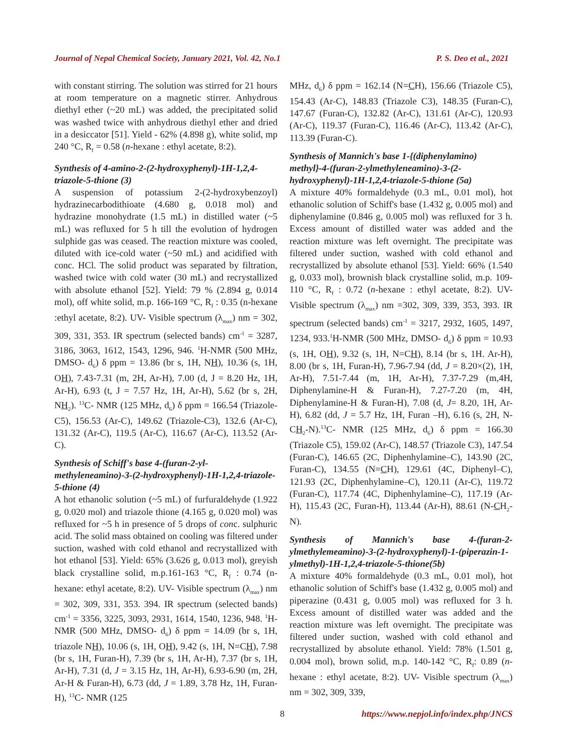Journal of Nepal Chemical Society, January 2021, Vol. 42, No.1 P. S. Deo et al., 2021
with constant stirring. The solution was stirred for 21 hours at room temperature on a magnetic stirrer. Anhydrous diethyl ether (~20 mL) was added, the precipitated solid was washed twice with anhydrous diethyl ether and dried in a desiccator [51]. Yield - 62% (4.898 g), white solid, mp 240 °C, R<sub>f</sub> = 0.58 (n-hexane : ethyl acetate, 8:2).
Synthesis of 4-amino-2-(2-hydroxyphenyl)-1H-1,2,4-triazole-5-thione (3)
A suspension of potassium 2-(2-hydroxybenzoyl) hydrazinecarbodithioate (4.680 g, 0.018 mol) and hydrazine monohydrate (1.5 mL) in distilled water (~5 mL) was refluxed for 5 h till the evolution of hydrogen sulphide gas was ceased. The reaction mixture was cooled, diluted with ice-cold water (~50 mL) and acidified with conc. HCl. The solid product was separated by filtration, washed twice with cold water (30 mL) and recrystallized with absolute ethanol [52]. Yield: 79 % (2.894 g, 0.014 mol), off white solid, m.p. 166-169 °C, R<sub>f</sub> : 0.35 (n-hexane :ethyl acetate, 8:2). UV- Visible spectrum (λ<sub>max</sub>) nm = 302, 309, 331, 353. IR spectrum (selected bands) cm<sup>-1</sup> = 3287, 3186, 3063, 1612, 1543, 1296, 946. <sup>1</sup>H-NMR (500 MHz, DMSO- d<sub>6</sub>) δ ppm = 13.86 (br s, 1H, NH), 10.36 (s, 1H, OH), 7.43-7.31 (m, 2H, Ar-H), 7.00 (d, J = 8.20 Hz, 1H, Ar-H), 6.93 (t, J = 7.57 Hz, 1H, Ar-H), 5.62 (br s, 2H, NH<sub>2</sub>). <sup>13</sup>C- NMR (125 MHz, d<sub>6</sub>) δ ppm = 166.54 (Triazole-C5), 156.53 (Ar-C), 149.62 (Triazole-C3), 132.6 (Ar-C), 131.32 (Ar-C), 119.5 (Ar-C), 116.67 (Ar-C), 113.52 (Ar-C).
Synthesis of Schiff's base 4-(furan-2-yl-methyleneamino)-3-(2-hydroxyphenyl)-1H-1,2,4-triazole-5-thione (4)
A hot ethanolic solution (~5 mL) of furfuraldehyde (1.922 g, 0.020 mol) and triazole thione (4.165 g, 0.020 mol) was refluxed for ~5 h in presence of 5 drops of conc. sulphuric acid. The solid mass obtained on cooling was filtered under suction, washed with cold ethanol and recrystallized with hot ethanol [53]. Yield: 65% (3.626 g, 0.013 mol), greyish black crystalline solid, m.p.161-163 °C, R<sub>f</sub> : 0.74 (n-hexane: ethyl acetate, 8:2). UV- Visible spectrum (λ<sub>max</sub>) nm = 302, 309, 331, 353. 394. IR spectrum (selected bands) cm<sup>-1</sup> = 3356, 3225, 3093, 2931, 1614, 1540, 1236, 948. <sup>1</sup>H-NMR (500 MHz, DMSO- d<sub>6</sub>) δ ppm = 14.09 (br s, 1H, triazole NH), 10.06 (s, 1H, OH), 9.42 (s, 1H, N=CH), 7.98 (br s, 1H, Furan-H), 7.39 (br s, 1H, Ar-H), 7.37 (br s, 1H, Ar-H), 7.31 (d, J = 3.15 Hz, 1H, Ar-H), 6.93-6.90 (m, 2H, Ar-H & Furan-H), 6.73 (dd, J = 1.89, 3.78 Hz, 1H, Furan-H), <sup>13</sup>C- NMR (125
MHz, d<sub>6</sub>) δ ppm = 162.14 (N=CH), 156.66 (Triazole C5), 154.43 (Ar-C), 148.83 (Triazole C3), 148.35 (Furan-C), 147.67 (Furan-C), 132.82 (Ar-C), 131.61 (Ar-C), 120.93 (Ar-C), 119.37 (Furan-C), 116.46 (Ar-C), 113.42 (Ar-C), 113.39 (Furan-C).
Synthesis of Mannich's base 1-{(diphenylamino) methyl}-4-(furan-2-ylmethyleneamino)-3-(2-hydroxyphenyl)-1H-1,2,4-triazole-5-thione (5a)
A mixture 40% formaldehyde (0.3 mL, 0.01 mol), hot ethanolic solution of Schiff's base (1.432 g, 0.005 mol) and diphenylamine (0.846 g, 0.005 mol) was refluxed for 3 h. Excess amount of distilled water was added and the reaction mixture was left overnight. The precipitate was filtered under suction, washed with cold ethanol and recrystallized by absolute ethanol [53]. Yield: 66% (1.540 g, 0.033 mol), brownish black crystalline solid, m.p. 109-110 °C, R<sub>f</sub> : 0.72 (n-hexane : ethyl acetate, 8:2). UV- Visible spectrum (λ<sub>max</sub>) nm =302, 309, 339, 353, 393. IR spectrum (selected bands) cm<sup>-1</sup> = 3217, 2932, 1605, 1497, 1234, 933.<sup>1</sup>H-NMR (500 MHz, DMSO- d<sub>6</sub>) δ ppm = 10.93 (s, 1H, OH), 9.32 (s, 1H, N=CH), 8.14 (br s, 1H. Ar-H), 8.00 (br s, 1H, Furan-H), 7.96-7.94 (dd, J = 8.20×(2), 1H, Ar-H), 7.51-7.44 (m, 1H, Ar-H), 7.37-7.29 (m,4H, Diphenylamine-H & Furan-H), 7.27-7.20 (m, 4H, Diphenylamine-H & Furan-H), 7.08 (d, J= 8.20, 1H, Ar-H), 6.82 (dd, J = 5.7 Hz, 1H, Furan –H), 6.16 (s, 2H, N-CH<sub>2</sub>-N).<sup>13</sup>C- NMR (125 MHz, d<sub>6</sub>) δ ppm = 166.30 (Triazole C5), 159.02 (Ar-C), 148.57 (Triazole C3), 147.54 (Furan-C), 146.65 (2C, Diphenhylamine–C), 143.90 (2C, Furan-C), 134.55 (N=CH), 129.61 (4C, Diphenyl–C), 121.93 (2C, Diphenhylamine–C), 120.11 (Ar-C), 119.72 (Furan-C), 117.74 (4C, Diphenhylamine–C), 117.19 (Ar-H), 115.43 (2C, Furan-H), 113.44 (Ar-H), 88.61 (N-CH<sub>2</sub>-N).
Synthesis of Mannich's base 4-(furan-2-ylmethylemeamino)-3-(2-hydroxyphenyl)-1-(piperazin-1-ylmethyl)-1H-1,2,4-triazole-5-thione(5b)
A mixture 40% formaldehyde (0.3 mL, 0.01 mol), hot ethanolic solution of Schiff's base (1.432 g, 0.005 mol) and piperazine (0.431 g, 0.005 mol) was refluxed for 3 h. Excess amount of distilled water was added and the reaction mixture was left overnight. The precipitate was filtered under suction, washed with cold ethanol and recrystallized by absolute ethanol. Yield: 78% (1.501 g, 0.004 mol), brown solid, m.p. 140-142 °C, R<sub>f</sub>: 0.89 (n-hexane : ethyl acetate, 8:2). UV- Visible spectrum (λ<sub>max</sub>) nm = 302, 309, 339,
8 https://www.nepjol.info/index.php/JNCS